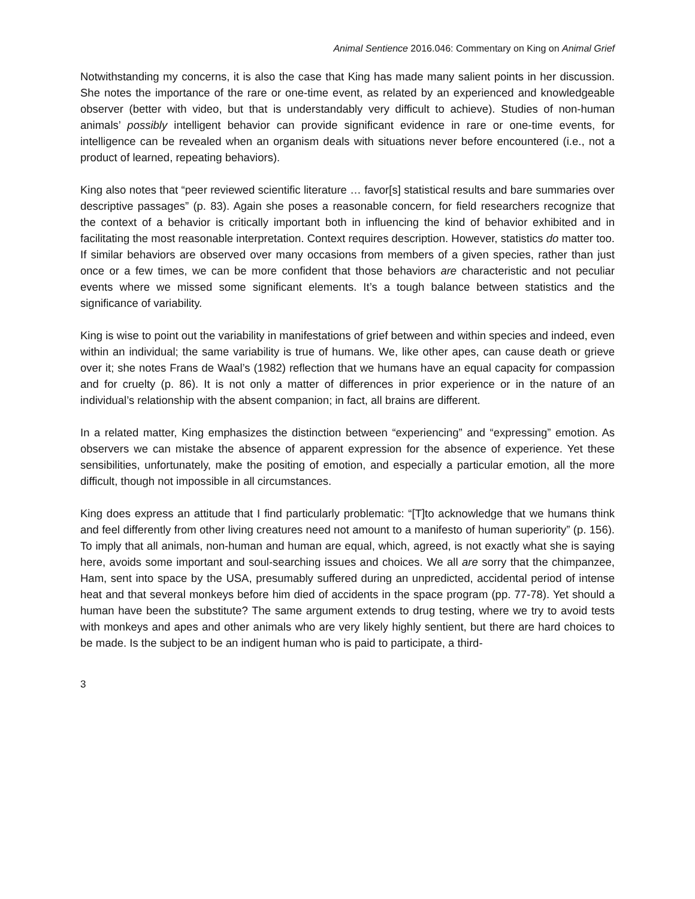Animal Sentience 2016.046: Commentary on King on Animal Grief
Notwithstanding my concerns, it is also the case that King has made many salient points in her discussion. She notes the importance of the rare or one-time event, as related by an experienced and knowledgeable observer (better with video, but that is understandably very difficult to achieve). Studies of non-human animals’ possibly intelligent behavior can provide significant evidence in rare or one-time events, for intelligence can be revealed when an organism deals with situations never before encountered (i.e., not a product of learned, repeating behaviors).
King also notes that “peer reviewed scientific literature … favor[s] statistical results and bare summaries over descriptive passages” (p. 83). Again she poses a reasonable concern, for field researchers recognize that the context of a behavior is critically important both in influencing the kind of behavior exhibited and in facilitating the most reasonable interpretation. Context requires description. However, statistics do matter too. If similar behaviors are observed over many occasions from members of a given species, rather than just once or a few times, we can be more confident that those behaviors are characteristic and not peculiar events where we missed some significant elements. It’s a tough balance between statistics and the significance of variability.
King is wise to point out the variability in manifestations of grief between and within species and indeed, even within an individual; the same variability is true of humans. We, like other apes, can cause death or grieve over it; she notes Frans de Waal’s (1982) reflection that we humans have an equal capacity for compassion and for cruelty (p. 86). It is not only a matter of differences in prior experience or in the nature of an individual’s relationship with the absent companion; in fact, all brains are different.
In a related matter, King emphasizes the distinction between “experiencing” and “expressing” emotion. As observers we can mistake the absence of apparent expression for the absence of experience. Yet these sensibilities, unfortunately, make the positing of emotion, and especially a particular emotion, all the more difficult, though not impossible in all circumstances.
King does express an attitude that I find particularly problematic: “[T]to acknowledge that we humans think and feel differently from other living creatures need not amount to a manifesto of human superiority” (p. 156). To imply that all animals, non-human and human are equal, which, agreed, is not exactly what she is saying here, avoids some important and soul-searching issues and choices. We all are sorry that the chimpanzee, Ham, sent into space by the USA, presumably suffered during an unpredicted, accidental period of intense heat and that several monkeys before him died of accidents in the space program (pp. 77-78). Yet should a human have been the substitute? The same argument extends to drug testing, where we try to avoid tests with monkeys and apes and other animals who are very likely highly sentient, but there are hard choices to be made. Is the subject to be an indigent human who is paid to participate, a third-
3